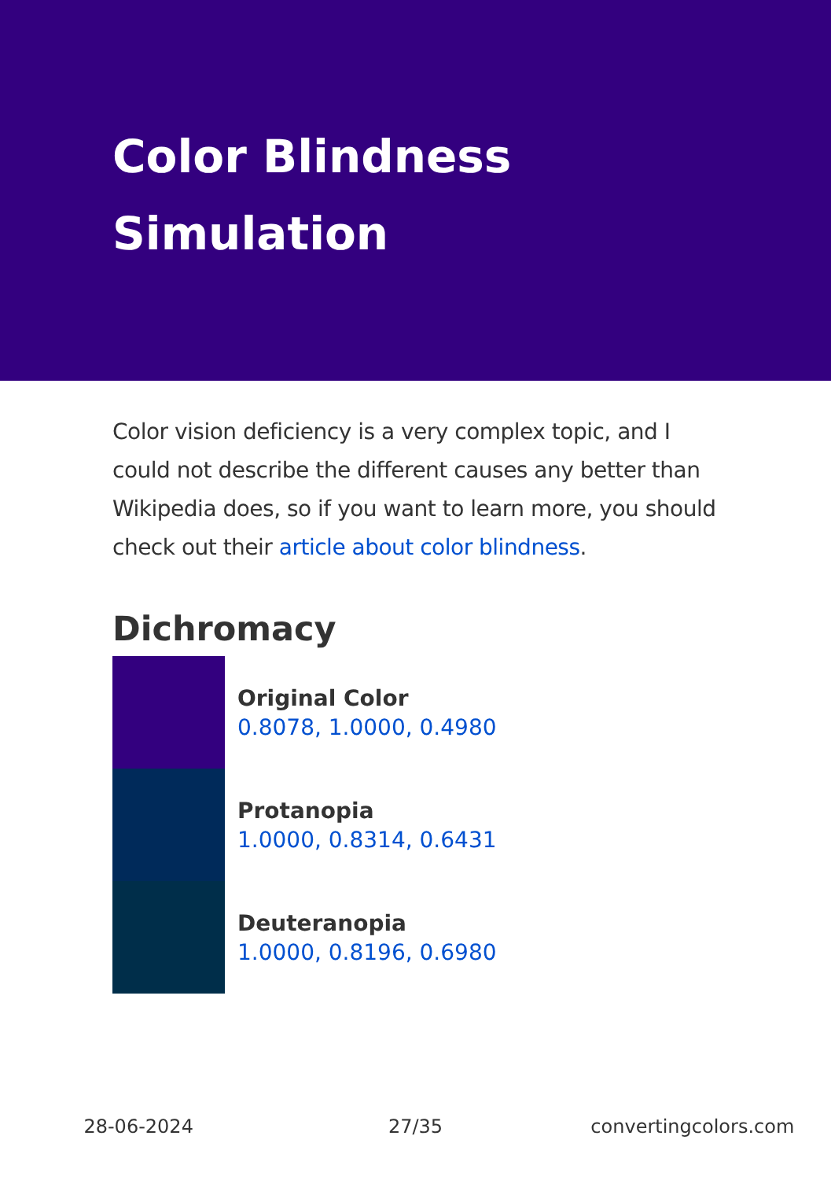Color Blindness Simulation
Color vision deficiency is a very complex topic, and I could not describe the different causes any better than Wikipedia does, so if you want to learn more, you should check out their article about color blindness.
Dichromacy
Original Color
0.8078, 1.0000, 0.4980
Protanopia
1.0000, 0.8314, 0.6431
Deuteranopia
1.0000, 0.8196, 0.6980
28-06-2024 27/35 convertingcolors.com